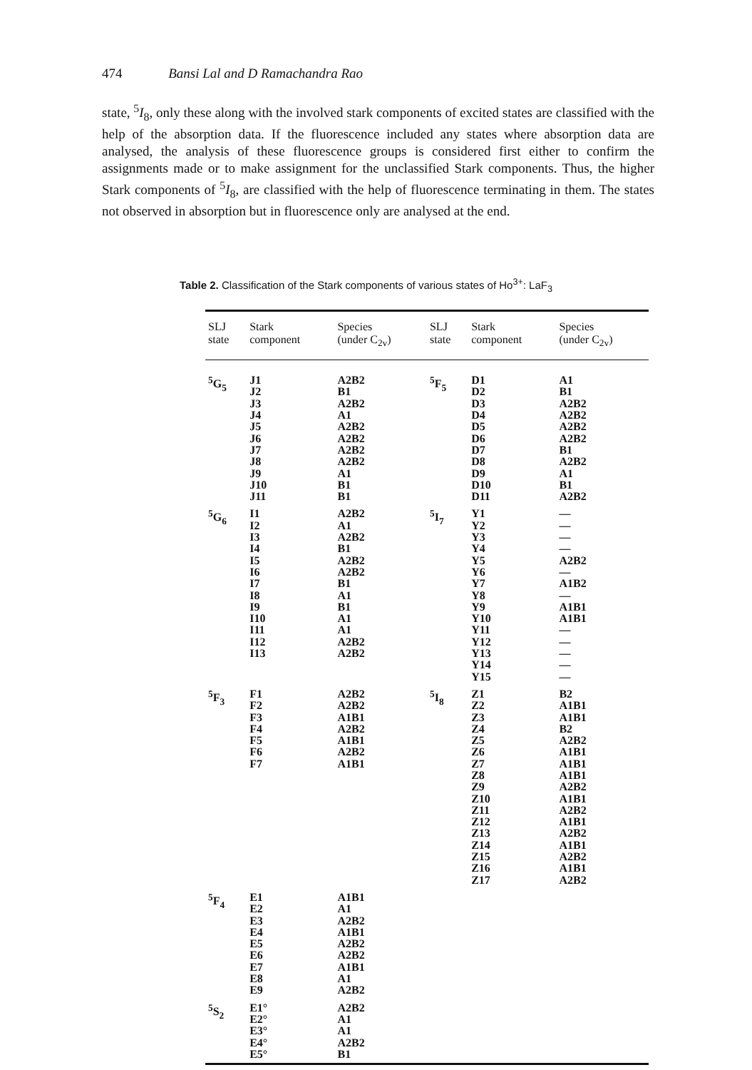474 Bansi Lal and D Ramachandra Rao
state, <sup>5</sup>I<sub>8</sub>, only these along with the involved stark components of excited states are classified with the help of the absorption data. If the fluorescence included any states where absorption data are analysed, the analysis of these fluorescence groups is considered first either to confirm the assignments made or to make assignment for the unclassified Stark components. Thus, the higher Stark components of <sup>5</sup>I<sub>8</sub>, are classified with the help of fluorescence terminating in them. The states not observed in absorption but in fluorescence only are analysed at the end.
Table 2. Classification of the Stark components of various states of Ho<sup>3+</sup>: LaF<sub>3</sub>
| SLJ state | Stark component | Species (under C<sub>2v</sub>) | SLJ state | Stark component | Species (under C<sub>2v</sub>) |
| --- | --- | --- | --- | --- | --- |
| <sup>5</sup> G<sub>5</sub> | J1 J2 J3 J4 J5 J6 J7 J8 J9 J10 J11 | A2B2 B1 A2B2 A1 A2B2 A2B2 A2B2 A2B2 A1 B1 B1 | <sup>5</sup> F<sub>5</sub> | D1 D2 D3 D4 D5 D6 D7 D8 D9 D10 D11 | A1 B1 A2B2 A2B2 A2B2 A2B2 B1 A2B2 A1 B1 A2B2 |
| <sup>5</sup> G<sub>6</sub> | I1 I2 I3 I4 I5 I6 I7 I8 I9 I10 I11 I12 I13 | A2B2 A1 A2B2 B1 A2B2 A2B2 B1 A1 B1 A1 A1 A2B2 A2B2 | <sup>5</sup> I<sub>7</sub> | Y1 Y2 Y3 Y4 Y5 Y6 Y7 Y8 Y9 Y10 Y11 Y12 Y13 Y14 Y15 | — — — — A2B2 — A1B2 — A1B1 A1B1 — — — — — |
| <sup>5</sup> F<sub>3</sub> | F1 F2 F3 F4 F5 F6 F7 | A2B2 A2B2 A1B1 A2B2 A1B1 A2B2 A1B1 | <sup>5</sup> I<sub>8</sub> | Z1 Z2 Z3 Z4 Z5 Z6 Z7 Z8 Z9 Z10 Z11 Z12 Z13 Z14 Z15 Z16 Z17 | B2 A1B1 A1B1 B2 A2B2 A1B1 A1B1 A1B1 A2B2 A1B1 A2B2 A1B1 A2B2 A1B1 A2B2 A1B1 A2B2 |
| <sup>5</sup> F<sub>4</sub> | E1 E2 E3 E4 E5 E6 E7 E8 E9 | A1B1 A1 A2B2 A1B1 A2B2 A2B2 A1B1 A1 A2B2 | | | |
| <sup>5</sup> S<sub>2</sub> | E1° E2° E3° E4° E5° | A2B2 A1 A1 A2B2 B1 | | | |